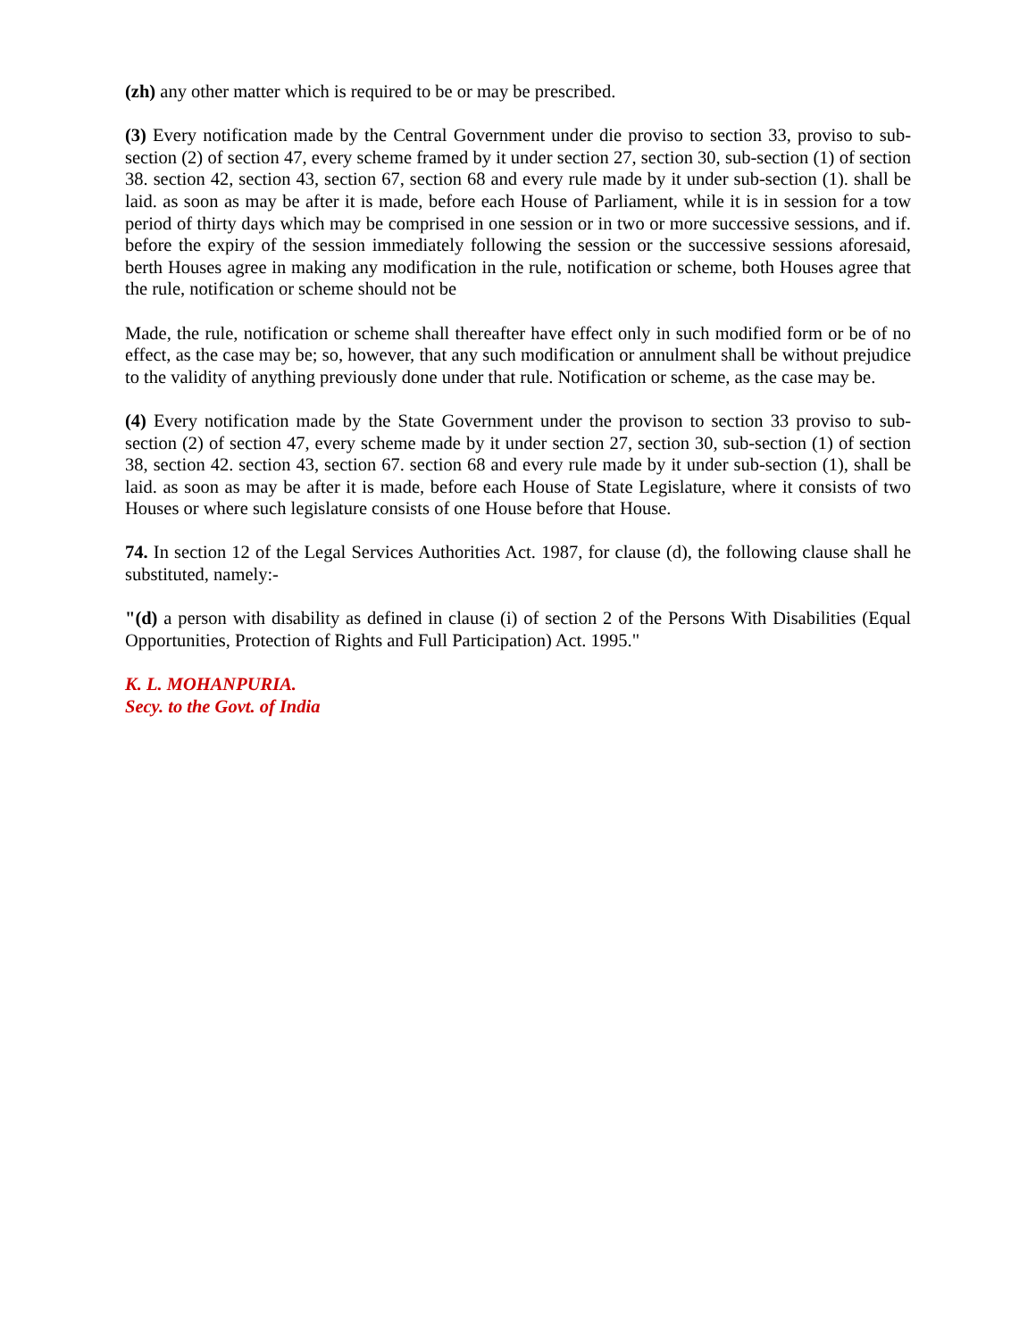(zh) any other matter which is required to be or may be prescribed.
(3) Every notification made by the Central Government under die proviso to section 33, proviso to sub-section (2) of section 47, every scheme framed by it under section 27, section 30, sub-section (1) of section 38. section 42, section 43, section 67, section 68 and every rule made by it under sub-section (1). shall be laid. as soon as may be after it is made, before each House of Parliament, while it is in session for a tow period of thirty days which may be comprised in one session or in two or more successive sessions, and if. before the expiry of the session immediately following the session or the successive sessions aforesaid, berth Houses agree in making any modification in the rule, notification or scheme, both Houses agree that the rule, notification or scheme should not be
Made, the rule, notification or scheme shall thereafter have effect only in such modified form or be of no effect, as the case may be; so, however, that any such modification or annulment shall be without prejudice to the validity of anything previously done under that rule. Notification or scheme, as the case may be.
(4) Every notification made by the State Government under the provison to section 33 proviso to sub-section (2) of section 47, every scheme made by it under section 27, section 30, sub-section (1) of section 38, section 42. section 43, section 67. section 68 and every rule made by it under sub-section (1), shall be laid. as soon as may be after it is made, before each House of State Legislature, where it consists of two Houses or where such legislature consists of one House before that House.
74. In section 12 of the Legal Services Authorities Act. 1987, for clause (d), the following clause shall he substituted, namely:-
"(d) a person with disability as defined in clause (i) of section 2 of the Persons With Disabilities (Equal Opportunities, Protection of Rights and Full Participation) Act. 1995."
K. L. MOHANPURIA.
Secy. to the Govt. of India